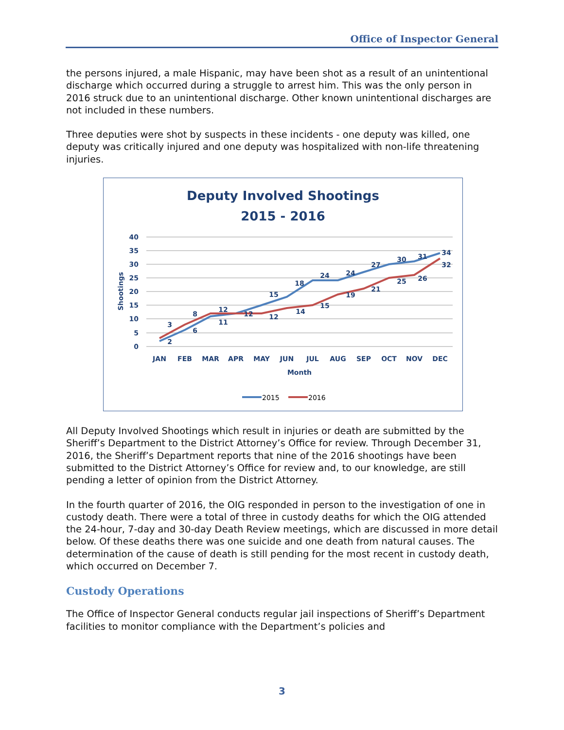Office of Inspector General
the persons injured, a male Hispanic, may have been shot as a result of an unintentional discharge which occurred during a struggle to arrest him. This was the only person in 2016 struck due to an unintentional discharge. Other known unintentional discharges are not included in these numbers.
Three deputies were shot by suspects in these incidents - one deputy was killed, one deputy was critically injured and one deputy was hospitalized with non-life threatening injuries.
Deputy Involved Shootings
2015 - 2016
40
35
30
25
20
15
10
5
0
Shootings
JAN
FEB
MAR
APR
MAY
JUN
JUL
AUG
SEP
OCT
NOV
DEC
Month
2
6
11
12
15
18
24
24
27
30
31
34
3
8
12
12
14
15
19
21
25
26
32
2015
2016
All Deputy Involved Shootings which result in injuries or death are submitted by the Sheriff’s Department to the District Attorney’s Office for review. Through December 31, 2016, the Sheriff’s Department reports that nine of the 2016 shootings have been submitted to the District Attorney’s Office for review and, to our knowledge, are still pending a letter of opinion from the District Attorney.
In the fourth quarter of 2016, the OIG responded in person to the investigation of one in custody death. There were a total of three in custody deaths for which the OIG attended the 24-hour, 7-day and 30-day Death Review meetings, which are discussed in more detail below. Of these deaths there was one suicide and one death from natural causes. The determination of the cause of death is still pending for the most recent in custody death, which occurred on December 7.
Custody Operations
The Office of Inspector General conducts regular jail inspections of Sheriff’s Department facilities to monitor compliance with the Department’s policies and
3